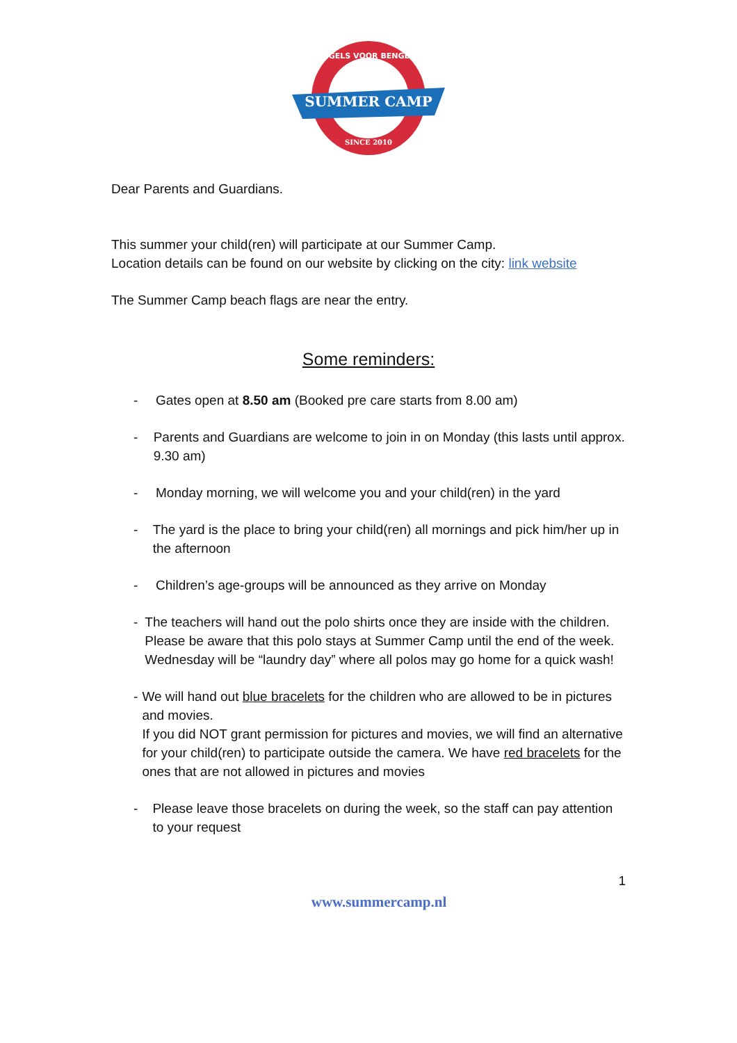ENGELS VOOR BENGELS
SUMMER CAMP
SINCE 2010
Dear Parents and Guardians.
This summer your child(ren) will participate at our Summer Camp.
Location details can be found on our website by clicking on the city: link website
The Summer Camp beach flags are near the entry.
Some reminders:
- Gates open at 8.50 am (Booked pre care starts from 8.00 am)
- Parents and Guardians are welcome to join in on Monday (this lasts until approx. 9.30 am)
- Monday morning, we will welcome you and your child(ren) in the yard
- The yard is the place to bring your child(ren) all mornings and pick him/her up in the afternoon
- Children’s age-groups will be announced as they arrive on Monday
- The teachers will hand out the polo shirts once they are inside with the children.
Please be aware that this polo stays at Summer Camp until the end of the week. Wednesday will be “laundry day” where all polos may go home for a quick wash!
- We will hand out blue bracelets for the children who are allowed to be in pictures and movies.
If you did NOT grant permission for pictures and movies, we will find an alternative for your child(ren) to participate outside the camera. We have red bracelets for the ones that are not allowed in pictures and movies
- Please leave those bracelets on during the week, so the staff can pay attention to your request
1
www.summercamp.nl